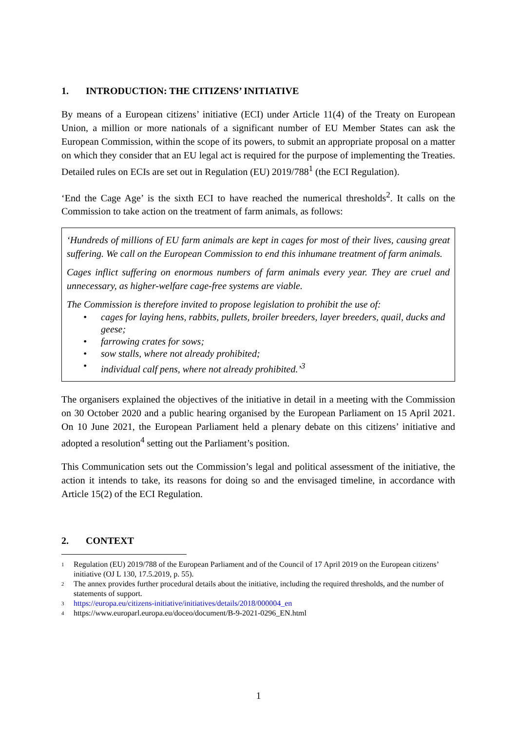1. INTRODUCTION: THE CITIZENS’ INITIATIVE
By means of a European citizens’ initiative (ECI) under Article 11(4) of the Treaty on European Union, a million or more nationals of a significant number of EU Member States can ask the European Commission, within the scope of its powers, to submit an appropriate proposal on a matter on which they consider that an EU legal act is required for the purpose of implementing the Treaties. Detailed rules on ECIs are set out in Regulation (EU) 2019/788<sup>1</sup> (the ECI Regulation).
‘End the Cage Age’ is the sixth ECI to have reached the numerical thresholds<sup>2</sup>. It calls on the Commission to take action on the treatment of farm animals, as follows:
‘Hundreds of millions of EU farm animals are kept in cages for most of their lives, causing great suffering. We call on the European Commission to end this inhumane treatment of farm animals.
Cages inflict suffering on enormous numbers of farm animals every year. They are cruel and unnecessary, as higher-welfare cage-free systems are viable.
The Commission is therefore invited to propose legislation to prohibit the use of:
• cages for laying hens, rabbits, pullets, broiler breeders, layer breeders, quail, ducks and geese;
• farrowing crates for sows;
• sow stalls, where not already prohibited;
• individual calf pens, where not already prohibited.’<sup>3</sup>
The organisers explained the objectives of the initiative in detail in a meeting with the Commission on 30 October 2020 and a public hearing organised by the European Parliament on 15 April 2021. On 10 June 2021, the European Parliament held a plenary debate on this citizens’ initiative and adopted a resolution<sup>4</sup> setting out the Parliament’s position.
This Communication sets out the Commission’s legal and political assessment of the initiative, the action it intends to take, its reasons for doing so and the envisaged timeline, in accordance with Article 15(2) of the ECI Regulation.
2. CONTEXT
<sup>1</sup> Regulation (EU) 2019/788 of the European Parliament and of the Council of 17 April 2019 on the European citizens’ initiative (OJ L 130, 17.5.2019, p. 55).
<sup>2</sup> The annex provides further procedural details about the initiative, including the required thresholds, and the number of statements of support.
<sup>3</sup> https://europa.eu/citizens-initiative/initiatives/details/2018/000004_en
<sup>4</sup> https://www.europarl.europa.eu/doceo/document/B-9-2021-0296_EN.html
1